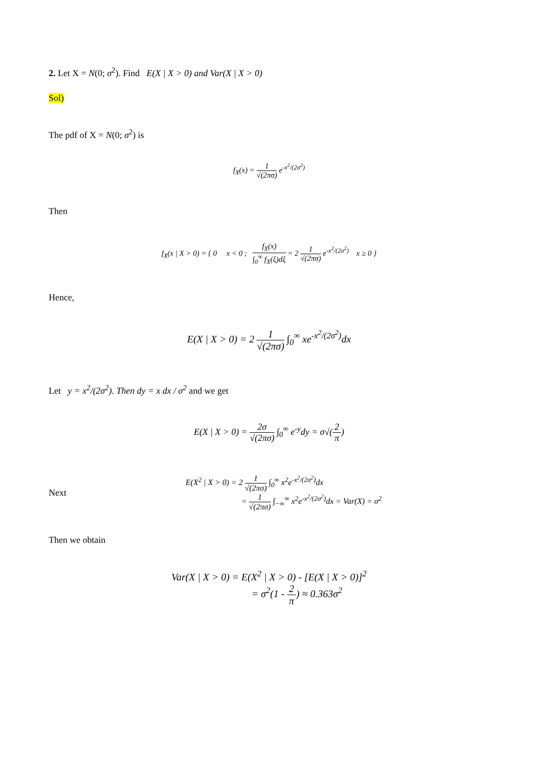2. Let X = N(0; σ<sup>2</sup>). Find E(X | X > 0) and Var(X | X > 0)
Sol)
The pdf of X = N(0; σ<sup>2</sup>) is
f<sub>X</sub>(x) = 1 √(2πσ) e<sup>-x<sup>2</sup>/(2σ<sup>2</sup>)</sup>
Then
f<sub>X</sub>(x | X > 0) = { 0 x < 0 ; f<sub>X</sub>(x) ∫<sub>0</sub><sup>∞</sup> f<sub>X</sub>(ξ)dξ = 2 1 √(2πσ) e<sup>-x<sup>2</sup>/(2σ<sup>2</sup>)</sup> x ≥ 0 }
Hence,
E(X | X > 0) = 2 1 √(2πσ) ∫<sub>0</sub><sup>∞</sup> xe<sup>-x<sup>2</sup>/(2σ<sup>2</sup>)</sup>dx
Let y = x<sup>2</sup>/(2σ<sup>2</sup>). Then dy = x dx / σ<sup>2</sup> and we get
E(X | X > 0) = 2σ √(2πσ) ∫<sub>0</sub><sup>∞</sup> e<sup>-y</sup>dy = σ√(2 π)
Next
E(X<sup>2</sup> | X > 0) = 2 1 √(2πσ) ∫<sub>0</sub><sup>∞</sup> x<sup>2</sup>e<sup>-x<sup>2</sup>/(2σ<sup>2</sup>)</sup>dx
= 1 √(2πσ) ∫<sub>−∞</sub><sup>∞</sup> x<sup>2</sup>e<sup>-x<sup>2</sup>/(2σ<sup>2</sup>)</sup>dx = Var(X) = σ<sup>2</sup>
Then we obtain
Var(X | X > 0) = E(X<sup>2</sup> | X > 0) - [E(X | X > 0)]<sup>2</sup>
= σ<sup>2</sup>(1 - 2 π) ≈ 0.363σ<sup>2</sup>